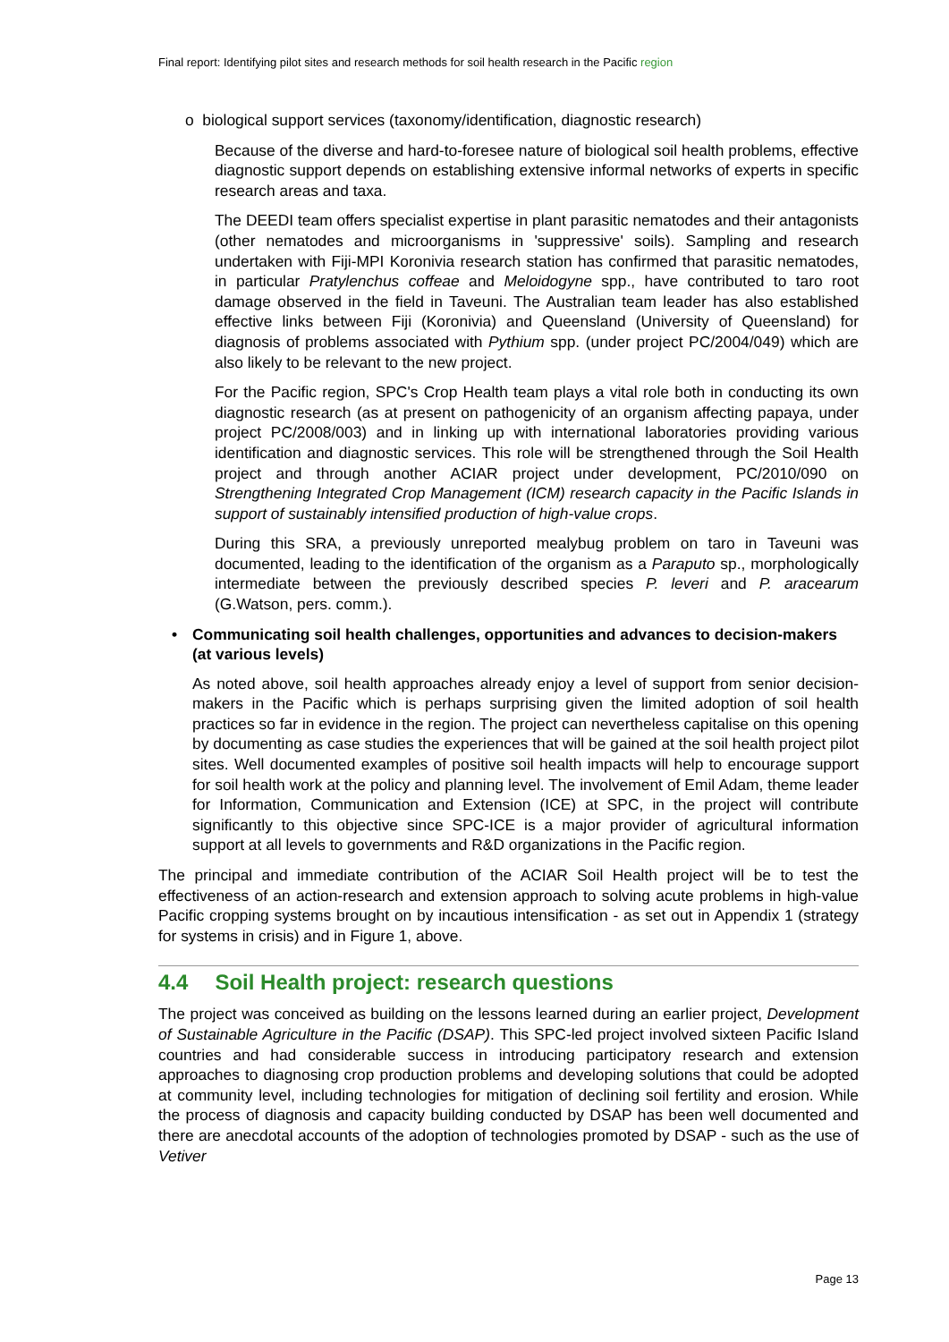Final report: Identifying pilot sites and research methods for soil health research in the Pacific region
o biological support services (taxonomy/identification, diagnostic research)
Because of the diverse and hard-to-foresee nature of biological soil health problems, effective diagnostic support depends on establishing extensive informal networks of experts in specific research areas and taxa.
The DEEDI team offers specialist expertise in plant parasitic nematodes and their antagonists (other nematodes and microorganisms in 'suppressive' soils). Sampling and research undertaken with Fiji-MPI Koronivia research station has confirmed that parasitic nematodes, in particular Pratylenchus coffeae and Meloidogyne spp., have contributed to taro root damage observed in the field in Taveuni. The Australian team leader has also established effective links between Fiji (Koronivia) and Queensland (University of Queensland) for diagnosis of problems associated with Pythium spp. (under project PC/2004/049) which are also likely to be relevant to the new project.
For the Pacific region, SPC's Crop Health team plays a vital role both in conducting its own diagnostic research (as at present on pathogenicity of an organism affecting papaya, under project PC/2008/003) and in linking up with international laboratories providing various identification and diagnostic services. This role will be strengthened through the Soil Health project and through another ACIAR project under development, PC/2010/090 on Strengthening Integrated Crop Management (ICM) research capacity in the Pacific Islands in support of sustainably intensified production of high-value crops.
During this SRA, a previously unreported mealybug problem on taro in Taveuni was documented, leading to the identification of the organism as a Paraputo sp., morphologically intermediate between the previously described species P. leveri and P. aracearum (G.Watson, pers. comm.).
• Communicating soil health challenges, opportunities and advances to decision-makers (at various levels)
As noted above, soil health approaches already enjoy a level of support from senior decision-makers in the Pacific which is perhaps surprising given the limited adoption of soil health practices so far in evidence in the region. The project can nevertheless capitalise on this opening by documenting as case studies the experiences that will be gained at the soil health project pilot sites. Well documented examples of positive soil health impacts will help to encourage support for soil health work at the policy and planning level. The involvement of Emil Adam, theme leader for Information, Communication and Extension (ICE) at SPC, in the project will contribute significantly to this objective since SPC-ICE is a major provider of agricultural information support at all levels to governments and R&D organizations in the Pacific region.
The principal and immediate contribution of the ACIAR Soil Health project will be to test the effectiveness of an action-research and extension approach to solving acute problems in high-value Pacific cropping systems brought on by incautious intensification - as set out in Appendix 1 (strategy for systems in crisis) and in Figure 1, above.
4.4 Soil Health project: research questions
The project was conceived as building on the lessons learned during an earlier project, Development of Sustainable Agriculture in the Pacific (DSAP). This SPC-led project involved sixteen Pacific Island countries and had considerable success in introducing participatory research and extension approaches to diagnosing crop production problems and developing solutions that could be adopted at community level, including technologies for mitigation of declining soil fertility and erosion. While the process of diagnosis and capacity building conducted by DSAP has been well documented and there are anecdotal accounts of the adoption of technologies promoted by DSAP - such as the use of Vetiver
Page 13